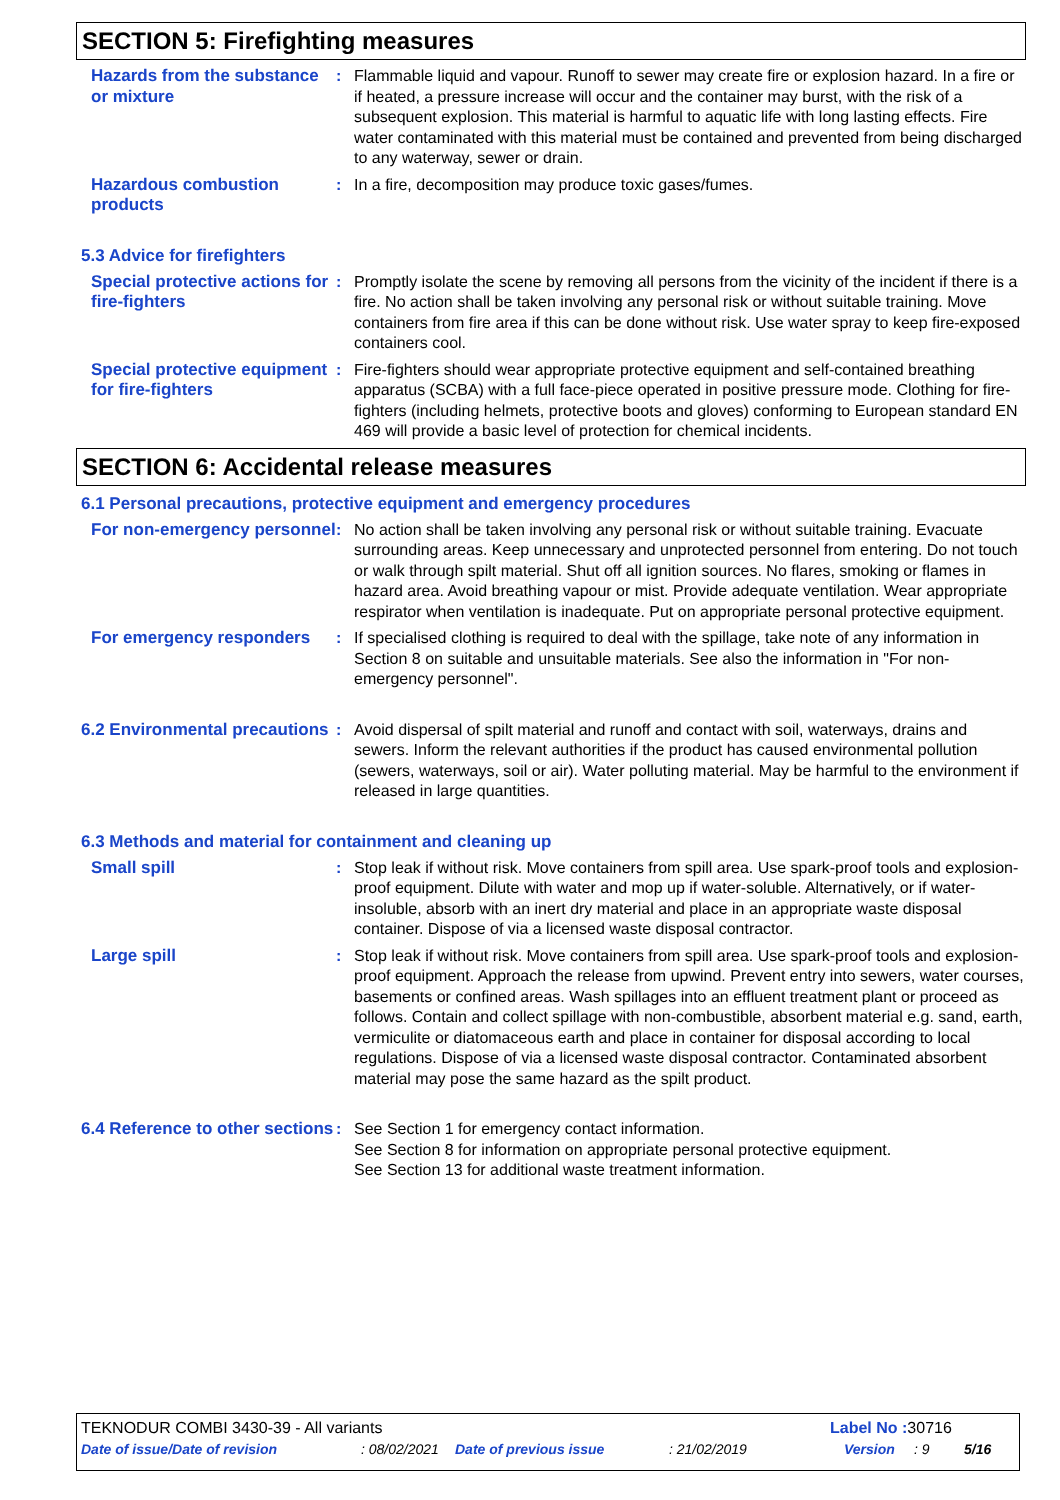SECTION 5: Firefighting measures
Hazards from the substance or mixture
: Flammable liquid and vapour. Runoff to sewer may create fire or explosion hazard. In a fire or if heated, a pressure increase will occur and the container may burst, with the risk of a subsequent explosion. This material is harmful to aquatic life with long lasting effects. Fire water contaminated with this material must be contained and prevented from being discharged to any waterway, sewer or drain.
Hazardous combustion products
: In a fire, decomposition may produce toxic gases/fumes.
5.3 Advice for firefighters
Special protective actions for fire-fighters
: Promptly isolate the scene by removing all persons from the vicinity of the incident if there is a fire. No action shall be taken involving any personal risk or without suitable training. Move containers from fire area if this can be done without risk. Use water spray to keep fire-exposed containers cool.
Special protective equipment for fire-fighters
: Fire-fighters should wear appropriate protective equipment and self-contained breathing apparatus (SCBA) with a full face-piece operated in positive pressure mode. Clothing for fire-fighters (including helmets, protective boots and gloves) conforming to European standard EN 469 will provide a basic level of protection for chemical incidents.
SECTION 6: Accidental release measures
6.1 Personal precautions, protective equipment and emergency procedures
For non-emergency personnel
: No action shall be taken involving any personal risk or without suitable training. Evacuate surrounding areas. Keep unnecessary and unprotected personnel from entering. Do not touch or walk through spilt material. Shut off all ignition sources. No flares, smoking or flames in hazard area. Avoid breathing vapour or mist. Provide adequate ventilation. Wear appropriate respirator when ventilation is inadequate. Put on appropriate personal protective equipment.
For emergency responders : If specialised clothing is required to deal with the spillage, take note of any information in Section 8 on suitable and unsuitable materials. See also the information in "For non-emergency personnel".
6.2 Environmental precautions
: Avoid dispersal of spilt material and runoff and contact with soil, waterways, drains and sewers. Inform the relevant authorities if the product has caused environmental pollution (sewers, waterways, soil or air). Water polluting material. May be harmful to the environment if released in large quantities.
6.3 Methods and material for containment and cleaning up
Small spill : Stop leak if without risk. Move containers from spill area. Use spark-proof tools and explosion-proof equipment. Dilute with water and mop up if water-soluble. Alternatively, or if water-insoluble, absorb with an inert dry material and place in an appropriate waste disposal container. Dispose of via a licensed waste disposal contractor.
Large spill : Stop leak if without risk. Move containers from spill area. Use spark-proof tools and explosion-proof equipment. Approach the release from upwind. Prevent entry into sewers, water courses, basements or confined areas. Wash spillages into an effluent treatment plant or proceed as follows. Contain and collect spillage with non-combustible, absorbent material e.g. sand, earth, vermiculite or diatomaceous earth and place in container for disposal according to local regulations. Dispose of via a licensed waste disposal contractor. Contaminated absorbent material may pose the same hazard as the spilt product.
6.4 Reference to other sections
: See Section 1 for emergency contact information.
See Section 8 for information on appropriate personal protective equipment.
See Section 13 for additional waste treatment information.
TEKNODUR COMBI 3430-39 - All variants Label No : 30716
Date of issue/Date of revision: 08/02/2021 Date of previous issue: 21/02/2019 Version: 9 5/16